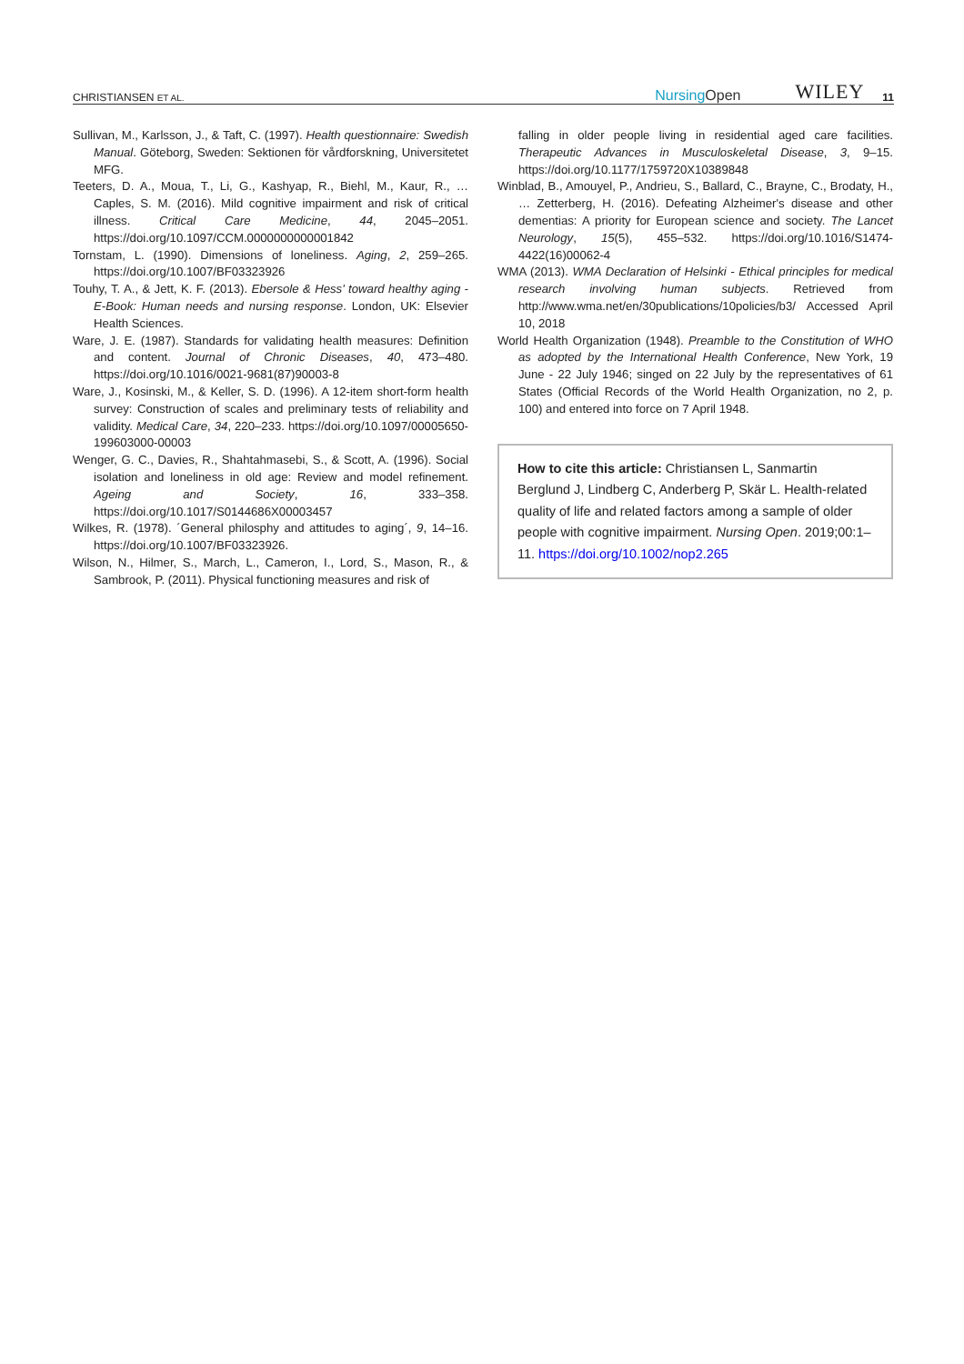CHRISTIANSEN ET AL. NursingOpen WILEY 11
Sullivan, M., Karlsson, J., & Taft, C. (1997). Health questionnaire: Swedish Manual. Göteborg, Sweden: Sektionen för vårdforskning, Universitetet MFG.
Teeters, D. A., Moua, T., Li, G., Kashyap, R., Biehl, M., Kaur, R., … Caples, S. M. (2016). Mild cognitive impairment and risk of critical illness. Critical Care Medicine, 44, 2045–2051. https://doi.org/10.1097/CCM.0000000000001842
Tornstam, L. (1990). Dimensions of loneliness. Aging, 2, 259–265. https://doi.org/10.1007/BF03323926
Touhy, T. A., & Jett, K. F. (2013). Ebersole & Hess' toward healthy aging - E-Book: Human needs and nursing response. London, UK: Elsevier Health Sciences.
Ware, J. E. (1987). Standards for validating health measures: Definition and content. Journal of Chronic Diseases, 40, 473–480. https://doi.org/10.1016/0021-9681(87)90003-8
Ware, J., Kosinski, M., & Keller, S. D. (1996). A 12-item short-form health survey: Construction of scales and preliminary tests of reliability and validity. Medical Care, 34, 220–233. https://doi.org/10.1097/00005650-199603000-00003
Wenger, G. C., Davies, R., Shahtahmasebi, S., & Scott, A. (1996). Social isolation and loneliness in old age: Review and model refinement. Ageing and Society, 16, 333–358. https://doi.org/10.1017/S0144686X00003457
Wilkes, R. (1978). ´General philosphy and attitudes to aging´, 9, 14–16. https://doi.org/10.1007/BF03323926.
Wilson, N., Hilmer, S., March, L., Cameron, I., Lord, S., Mason, R., & Sambrook, P. (2011). Physical functioning measures and risk of
falling in older people living in residential aged care facilities. Therapeutic Advances in Musculoskeletal Disease, 3, 9–15. https://doi.org/10.1177/1759720X10389848
Winblad, B., Amouyel, P., Andrieu, S., Ballard, C., Brayne, C., Brodaty, H., … Zetterberg, H. (2016). Defeating Alzheimer's disease and other dementias: A priority for European science and society. The Lancet Neurology, 15(5), 455–532. https://doi.org/10.1016/S1474-4422(16)00062-4
WMA (2013). WMA Declaration of Helsinki - Ethical principles for medical research involving human subjects. Retrieved from http://www.wma.net/en/30publications/10policies/b3/ Accessed April 10, 2018
World Health Organization (1948). Preamble to the Constitution of WHO as adopted by the International Health Conference, New York, 19 June - 22 July 1946; singed on 22 July by the representatives of 61 States (Official Records of the World Health Organization, no 2, p. 100) and entered into force on 7 April 1948.
How to cite this article: Christiansen L, Sanmartin Berglund J, Lindberg C, Anderberg P, Skär L. Health-related quality of life and related factors among a sample of older people with cognitive impairment. Nursing Open. 2019;00:1–11. https://doi.org/10.1002/nop2.265